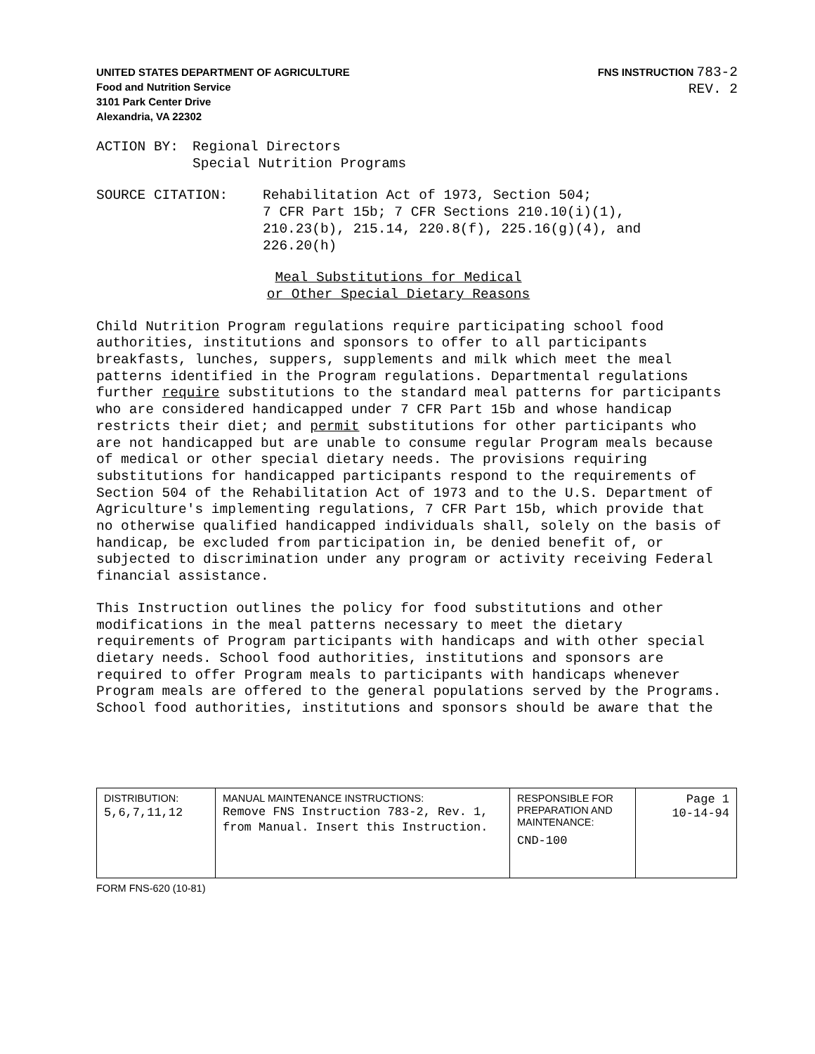UNITED STATES DEPARTMENT OF AGRICULTURE
Food and Nutrition Service
3101 Park Center Drive
Alexandria, VA 22302
FNS INSTRUCTION 783-2
REV. 2
ACTION BY: Regional Directors
Special Nutrition Programs
SOURCE CITATION: Rehabilitation Act of 1973, Section 504;
7 CFR Part 15b; 7 CFR Sections 210.10(i)(1),
210.23(b), 215.14, 220.8(f), 225.16(g)(4), and
226.20(h)
Meal Substitutions for Medical
or Other Special Dietary Reasons
Child Nutrition Program regulations require participating school food authorities, institutions and sponsors to offer to all participants breakfasts, lunches, suppers, supplements and milk which meet the meal patterns identified in the Program regulations. Departmental regulations further require substitutions to the standard meal patterns for participants who are considered handicapped under 7 CFR Part 15b and whose handicap restricts their diet; and permit substitutions for other participants who are not handicapped but are unable to consume regular Program meals because of medical or other special dietary needs. The provisions requiring substitutions for handicapped participants respond to the requirements of Section 504 of the Rehabilitation Act of 1973 and to the U.S. Department of Agriculture's implementing regulations, 7 CFR Part 15b, which provide that no otherwise qualified handicapped individuals shall, solely on the basis of handicap, be excluded from participation in, be denied benefit of, or subjected to discrimination under any program or activity receiving Federal financial assistance.
This Instruction outlines the policy for food substitutions and other modifications in the meal patterns necessary to meet the dietary requirements of Program participants with handicaps and with other special dietary needs. School food authorities, institutions and sponsors are required to offer Program meals to participants with handicaps whenever Program meals are offered to the general populations served by the Programs. School food authorities, institutions and sponsors should be aware that the
| DISTRIBUTION: 5,6,7,11,12 | MANUAL MAINTENANCE INSTRUCTIONS: Remove FNS Instruction 783-2, Rev. 1, from Manual. Insert this Instruction. | RESPONSIBLE FOR PREPARATION AND MAINTENANCE: CND-100 | Page 1 10-14-94 |
FORM FNS-620 (10-81)